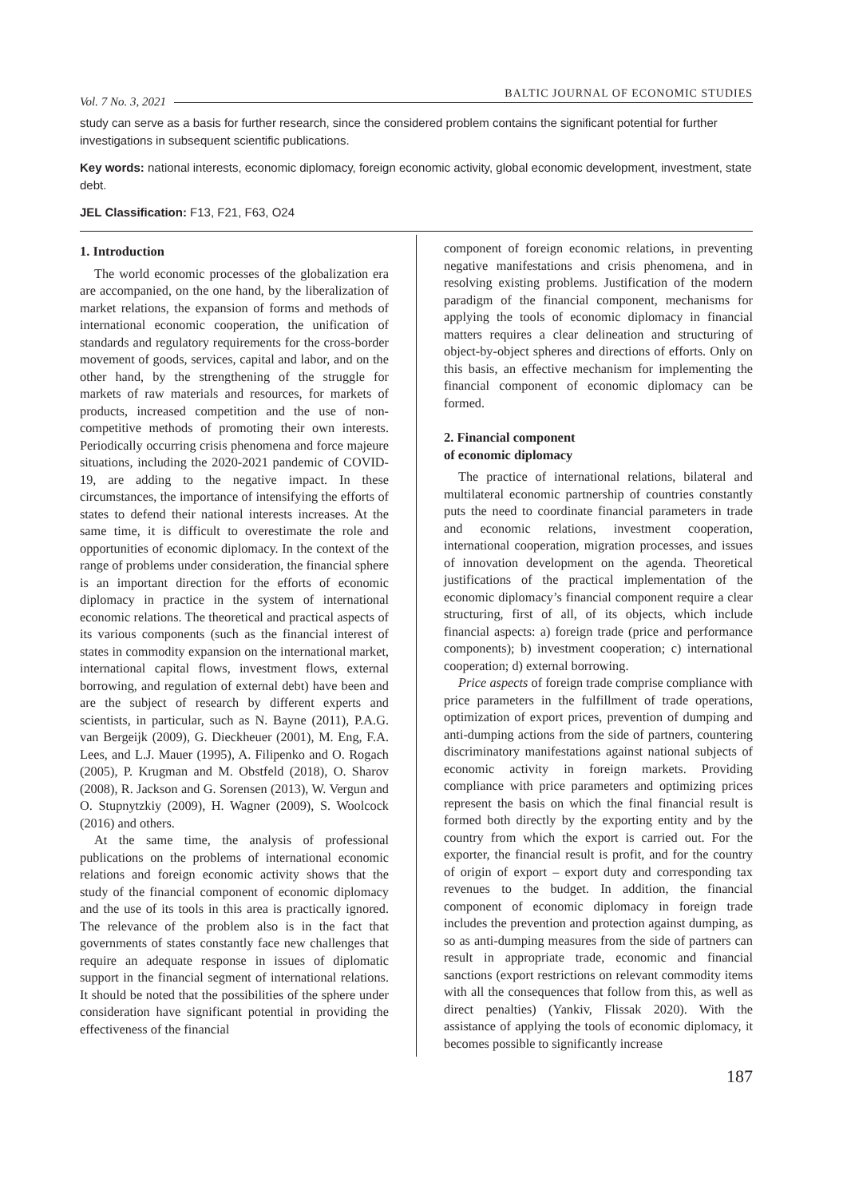Vol. 7 No. 3, 2021 BALTIC JOURNAL OF ECONOMIC STUDIES
study can serve as a basis for further research, since the considered problem contains the significant potential for further investigations in subsequent scientific publications.
Key words: national interests, economic diplomacy, foreign economic activity, global economic development, investment, state debt.
JEL Classification: F13, F21, F63, O24
1. Introduction
The world economic processes of the globalization era are accompanied, on the one hand, by the liberalization of market relations, the expansion of forms and methods of international economic cooperation, the unification of standards and regulatory requirements for the cross-border movement of goods, services, capital and labor, and on the other hand, by the strengthening of the struggle for markets of raw materials and resources, for markets of products, increased competition and the use of non-competitive methods of promoting their own interests. Periodically occurring crisis phenomena and force majeure situations, including the 2020-2021 pandemic of COVID-19, are adding to the negative impact. In these circumstances, the importance of intensifying the efforts of states to defend their national interests increases. At the same time, it is difficult to overestimate the role and opportunities of economic diplomacy. In the context of the range of problems under consideration, the financial sphere is an important direction for the efforts of economic diplomacy in practice in the system of international economic relations. The theoretical and practical aspects of its various components (such as the financial interest of states in commodity expansion on the international market, international capital flows, investment flows, external borrowing, and regulation of external debt) have been and are the subject of research by different experts and scientists, in particular, such as N. Bayne (2011), P.A.G. van Bergeijk (2009), G. Dieckheuer (2001), M. Eng, F.A. Lees, and L.J. Mauer (1995), A. Filipenko and O. Rogach (2005), P. Krugman and M. Obstfeld (2018), O. Sharov (2008), R. Jackson and G. Sorensen (2013), W. Vergun and O. Stupnytzkiy (2009), H. Wagner (2009), S. Woolcock (2016) and others.
At the same time, the analysis of professional publications on the problems of international economic relations and foreign economic activity shows that the study of the financial component of economic diplomacy and the use of its tools in this area is practically ignored. The relevance of the problem also is in the fact that governments of states constantly face new challenges that require an adequate response in issues of diplomatic support in the financial segment of international relations. It should be noted that the possibilities of the sphere under consideration have significant potential in providing the effectiveness of the financial
component of foreign economic relations, in preventing negative manifestations and crisis phenomena, and in resolving existing problems. Justification of the modern paradigm of the financial component, mechanisms for applying the tools of economic diplomacy in financial matters requires a clear delineation and structuring of object-by-object spheres and directions of efforts. Only on this basis, an effective mechanism for implementing the financial component of economic diplomacy can be formed.
2. Financial component
of economic diplomacy
The practice of international relations, bilateral and multilateral economic partnership of countries constantly puts the need to coordinate financial parameters in trade and economic relations, investment cooperation, international cooperation, migration processes, and issues of innovation development on the agenda. Theoretical justifications of the practical implementation of the economic diplomacy’s financial component require a clear structuring, first of all, of its objects, which include financial aspects: a) foreign trade (price and performance components); b) investment cooperation; c) international cooperation; d) external borrowing.
Price aspects of foreign trade comprise compliance with price parameters in the fulfillment of trade operations, optimization of export prices, prevention of dumping and anti-dumping actions from the side of partners, countering discriminatory manifestations against national subjects of economic activity in foreign markets. Providing compliance with price parameters and optimizing prices represent the basis on which the final financial result is formed both directly by the exporting entity and by the country from which the export is carried out. For the exporter, the financial result is profit, and for the country of origin of export – export duty and corresponding tax revenues to the budget. In addition, the financial component of economic diplomacy in foreign trade includes the prevention and protection against dumping, as so as anti-dumping measures from the side of partners can result in appropriate trade, economic and financial sanctions (export restrictions on relevant commodity items with all the consequences that follow from this, as well as direct penalties) (Yankiv, Flissak 2020). With the assistance of applying the tools of economic diplomacy, it becomes possible to significantly increase
187